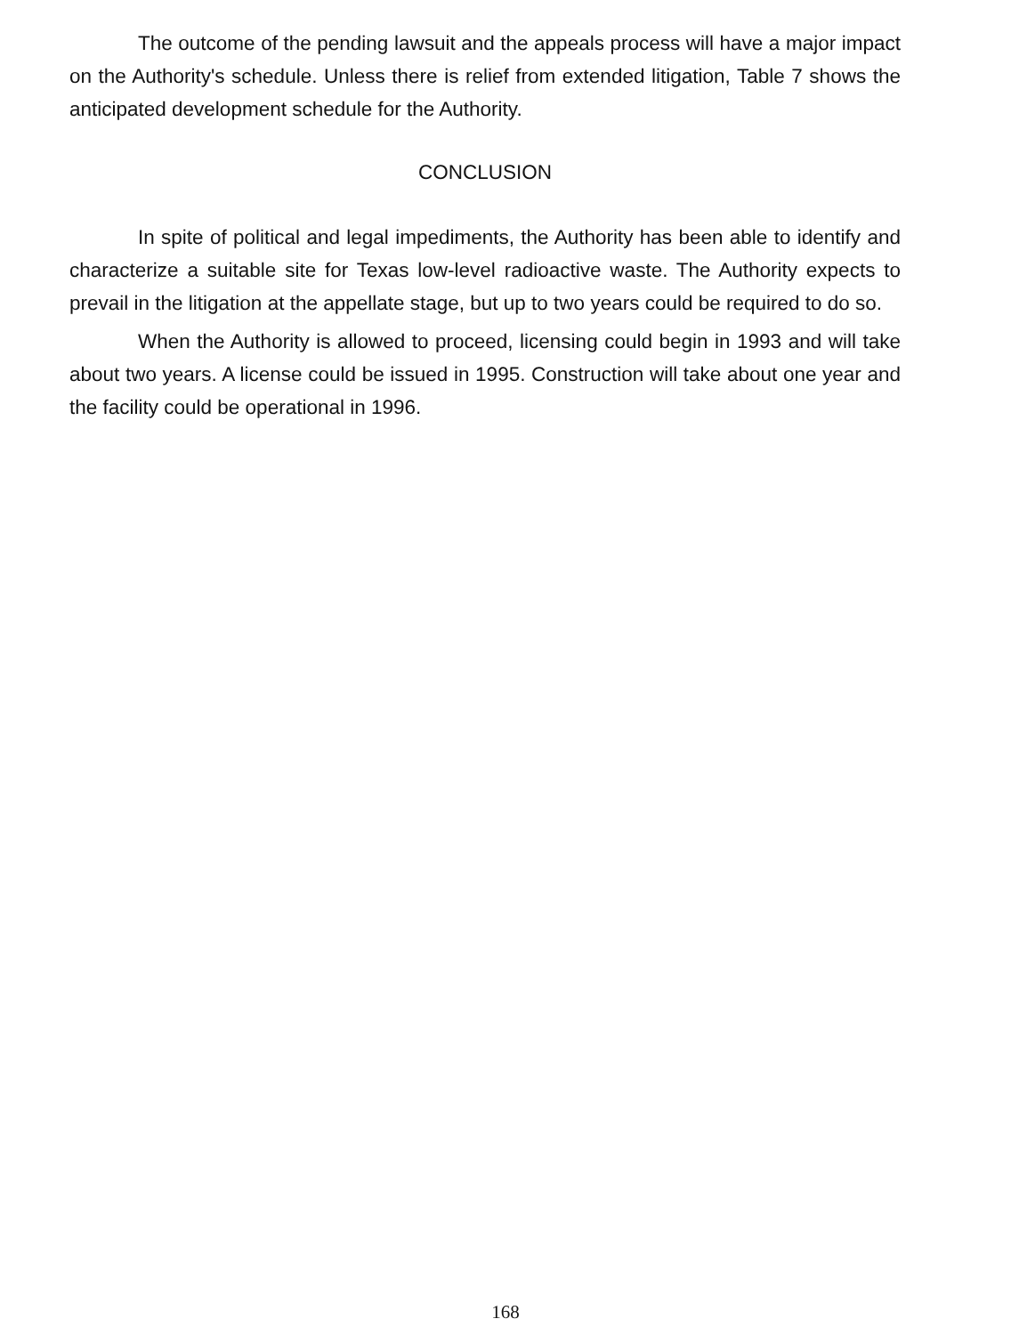The outcome of the pending lawsuit and the appeals process will have a major impact on the Authority's schedule. Unless there is relief from extended litigation, Table 7 shows the anticipated development schedule for the Authority.
CONCLUSION
In spite of political and legal impediments, the Authority has been able to identify and characterize a suitable site for Texas low-level radioactive waste. The Authority expects to prevail in the litigation at the appellate stage, but up to two years could be required to do so.
When the Authority is allowed to proceed, licensing could begin in 1993 and will take about two years. A license could be issued in 1995. Construction will take about one year and the facility could be operational in 1996.
168